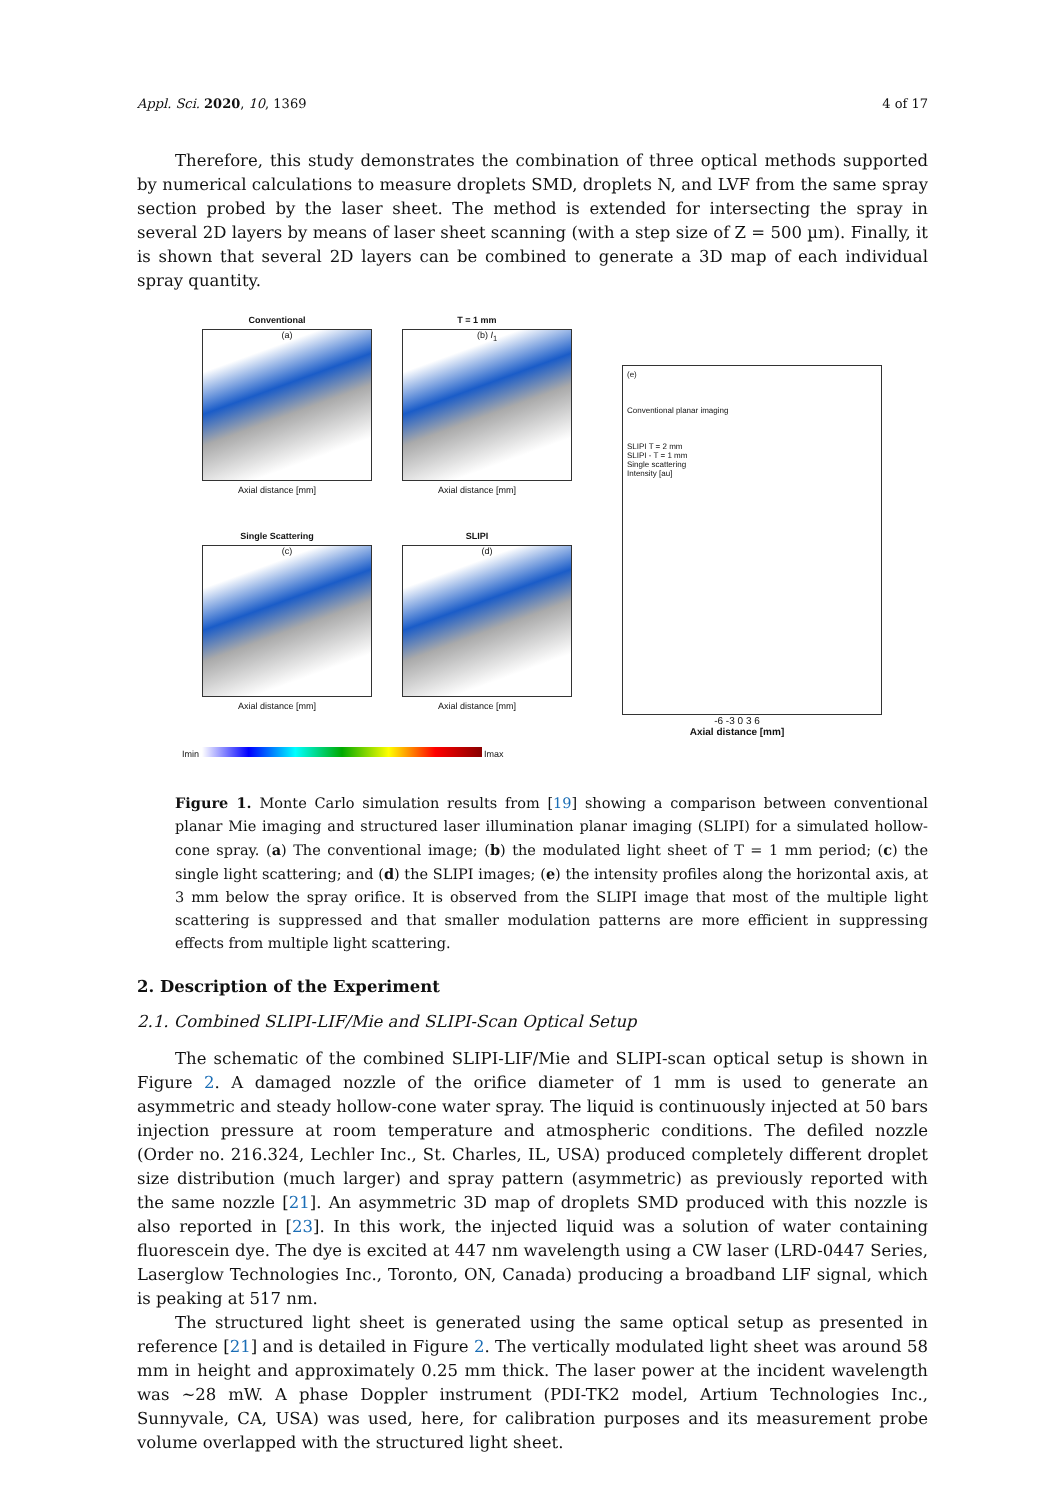Appl. Sci. 2020, 10, 1369 4 of 17
Therefore, this study demonstrates the combination of three optical methods supported by numerical calculations to measure droplets SMD, droplets N, and LVF from the same spray section probed by the laser sheet. The method is extended for intersecting the spray in several 2D layers by means of laser sheet scanning (with a step size of Z = 500 µm). Finally, it is shown that several 2D layers can be combined to generate a 3D map of each individual spray quantity.
Conventional
(a)
Axial distance [mm]
T = 1 mm
(b) I<sub>1</sub>
Axial distance [mm]
Single Scattering
(c)
Axial distance [mm]
SLIPI
(d)
Axial distance [mm]
Imin Imax
(e)
Conventional planar imaging
SLIPI T = 2 mm
SLIPI - T = 1 mm
Single scattering
Intensity [au]
-6 -3 0 3 6
Axial distance [mm]
Figure 1. Monte Carlo simulation results from [19] showing a comparison between conventional planar Mie imaging and structured laser illumination planar imaging (SLIPI) for a simulated hollow-cone spray. (a) The conventional image; (b) the modulated light sheet of T = 1 mm period; (c) the single light scattering; and (d) the SLIPI images; (e) the intensity profiles along the horizontal axis, at 3 mm below the spray orifice. It is observed from the SLIPI image that most of the multiple light scattering is suppressed and that smaller modulation patterns are more efficient in suppressing effects from multiple light scattering.
2. Description of the Experiment
2.1. Combined SLIPI-LIF/Mie and SLIPI-Scan Optical Setup
The schematic of the combined SLIPI-LIF/Mie and SLIPI-scan optical setup is shown in Figure 2. A damaged nozzle of the orifice diameter of 1 mm is used to generate an asymmetric and steady hollow-cone water spray. The liquid is continuously injected at 50 bars injection pressure at room temperature and atmospheric conditions. The defiled nozzle (Order no. 216.324, Lechler Inc., St. Charles, IL, USA) produced completely different droplet size distribution (much larger) and spray pattern (asymmetric) as previously reported with the same nozzle [21]. An asymmetric 3D map of droplets SMD produced with this nozzle is also reported in [23]. In this work, the injected liquid was a solution of water containing fluorescein dye. The dye is excited at 447 nm wavelength using a CW laser (LRD-0447 Series, Laserglow Technologies Inc., Toronto, ON, Canada) producing a broadband LIF signal, which is peaking at 517 nm.
The structured light sheet is generated using the same optical setup as presented in reference [21] and is detailed in Figure 2. The vertically modulated light sheet was around 58 mm in height and approximately 0.25 mm thick. The laser power at the incident wavelength was ~28 mW. A phase Doppler instrument (PDI-TK2 model, Artium Technologies Inc., Sunnyvale, CA, USA) was used, here, for calibration purposes and its measurement probe volume overlapped with the structured light sheet.